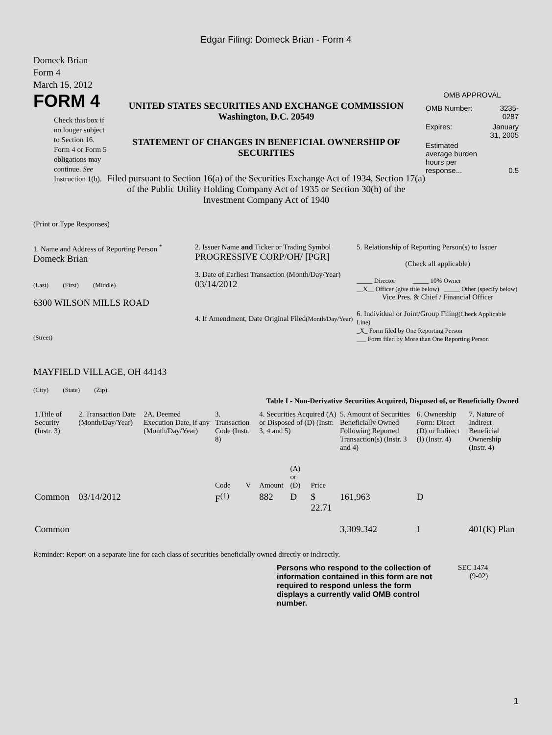Edgar Filing: Domeck Brian - Form 4
Domeck Brian
Form 4
March 15, 2012
FORM 4
Check this box if no longer subject to Section 16. Form 4 or Form 5 obligations may continue. See Instruction 1(b).
UNITED STATES SECURITIES AND EXCHANGE COMMISSION
Washington, D.C. 20549
STATEMENT OF CHANGES IN BENEFICIAL OWNERSHIP OF SECURITIES
Filed pursuant to Section 16(a) of the Securities Exchange Act of 1934, Section 17(a) of the Public Utility Holding Company Act of 1935 or Section 30(h) of the Investment Company Act of 1940
OMB APPROVAL
| OMB Number: | 3235-0287 |
| Expires: | January 31, 2005 |
| Estimated average burden hours per response... | 0.5 |
(Print or Type Responses)
1. Name and Address of Reporting Person <sup>*</sup>
Domeck Brian
(Last) (First) (Middle)
6300 WILSON MILLS ROAD
(Street)
MAYFIELD VILLAGE, OH 44143
(City) (State) (Zip)
2. Issuer Name and Ticker or Trading Symbol
PROGRESSIVE CORP/OH/ [PGR]
3. Date of Earliest Transaction (Month/Day/Year)
03/14/2012
4. If Amendment, Date Original Filed(Month/Day/Year)
5. Relationship of Reporting Person(s) to Issuer
(Check all applicable)
_____ Director _____ 10% Owner
__X__ Officer (give title below) _____ Other (specify below)
Vice Pres. & Chief / Financial Officer
6. Individual or Joint/Group Filing(Check Applicable Line)
_X_ Form filed by One Reporting Person
___ Form filed by More than One Reporting Person
Table I - Non-Derivative Securities Acquired, Disposed of, or Beneficially Owned
| 1.Title of Security (Instr. 3) | 2. Transaction Date (Month/Day/Year) | 2A. Deemed Execution Date, if any (Month/Day/Year) | 3. Transaction Code (Instr. 8) | | 4. Securities Acquired (A) or Disposed of (D) (Instr. 3, 4 and 5) | | | 5. Amount of Securities Beneficially Owned Following Reported Transaction(s) (Instr. 3 and 4) | 6. Ownership Form: Direct (D) or Indirect (I) (Instr. 4) | 7. Nature of Indirect Beneficial Ownership (Instr. 4) |
| --- | --- | --- | --- | --- | --- | --- | --- | --- | --- | --- |
| | | | Code | V | Amount | (A) or (D) | Price | | | |
| Common | 03/14/2012 | | F<sup>(1)</sup> | | 882 | D | $ 22.71 | 161,963 | D | |
| Common | | | | | | | | 3,309.342 | I | 401(K) Plan |
Reminder: Report on a separate line for each class of securities beneficially owned directly or indirectly.
Persons who respond to the collection of information contained in this form are not required to respond unless the form displays a currently valid OMB control number.
SEC 1474
(9-02)
1